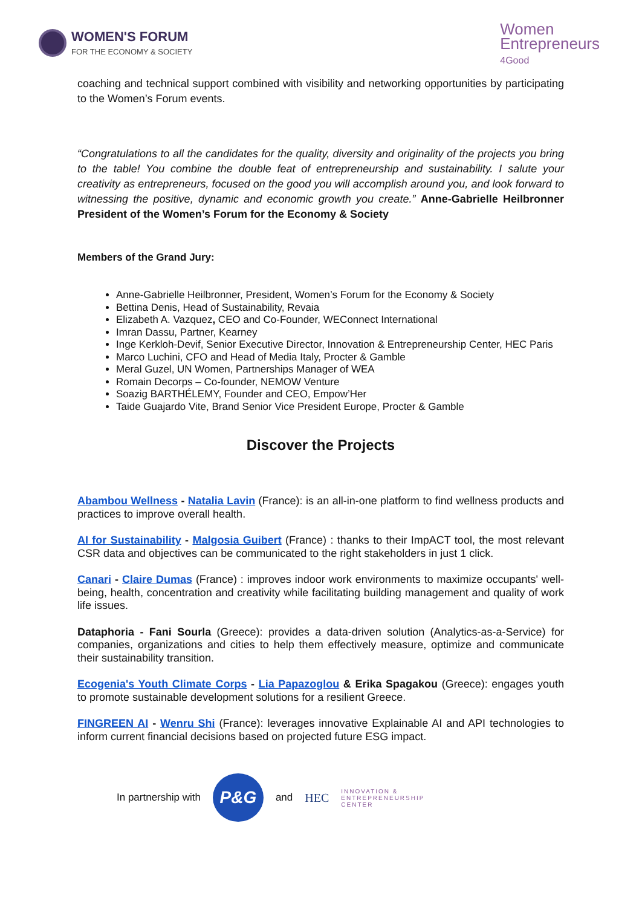WOMEN'S FORUM
FOR THE ECONOMY & SOCIETY
Women
Entrepreneurs
4Good
coaching and technical support combined with visibility and networking opportunities by participating to the Women’s Forum events.
“Congratulations to all the candidates for the quality, diversity and originality of the projects you bring to the table! You combine the double feat of entrepreneurship and sustainability. I salute your creativity as entrepreneurs, focused on the good you will accomplish around you, and look forward to witnessing the positive, dynamic and economic growth you create.” Anne-Gabrielle Heilbronner President of the Women’s Forum for the Economy & Society
Members of the Grand Jury:
Anne-Gabrielle Heilbronner, President, Women’s Forum for the Economy & Society
Bettina Denis, Head of Sustainability, Revaia
Elizabeth A. Vazquez, CEO and Co-Founder, WEConnect International
Imran Dassu, Partner, Kearney
Inge Kerkloh-Devif, Senior Executive Director, Innovation & Entrepreneurship Center, HEC Paris
Marco Luchini, CFO and Head of Media Italy, Procter & Gamble
Meral Guzel, UN Women, Partnerships Manager of WEA
Romain Decorps – Co-founder, NEMOW Venture
Soazig BARTHÉLEMY, Founder and CEO, Empow’Her
Taide Guajardo Vite, Brand Senior Vice President Europe, Procter & Gamble
Discover the Projects
Abambou Wellness - Natalia Lavin (France): is an all-in-one platform to find wellness products and practices to improve overall health.
AI for Sustainability - Malgosia Guibert (France) : thanks to their ImpACT tool, the most relevant CSR data and objectives can be communicated to the right stakeholders in just 1 click.
Canari - Claire Dumas (France) : improves indoor work environments to maximize occupants' well-being, health, concentration and creativity while facilitating building management and quality of work life issues.
Dataphoria - Fani Sourla (Greece): provides a data-driven solution (Analytics-as-a-Service) for companies, organizations and cities to help them effectively measure, optimize and communicate their sustainability transition.
Ecogenia's Youth Climate Corps - Lia Papazoglou & Erika Spagakou (Greece): engages youth to promote sustainable development solutions for a resilient Greece.
FINGREEN AI - Wenru Shi (France): leverages innovative Explainable AI and API technologies to inform current financial decisions based on projected future ESG impact.
In partnership with
P&G
and HEC INNOVATION &
ENTREPRENEURSHIP
CENTER